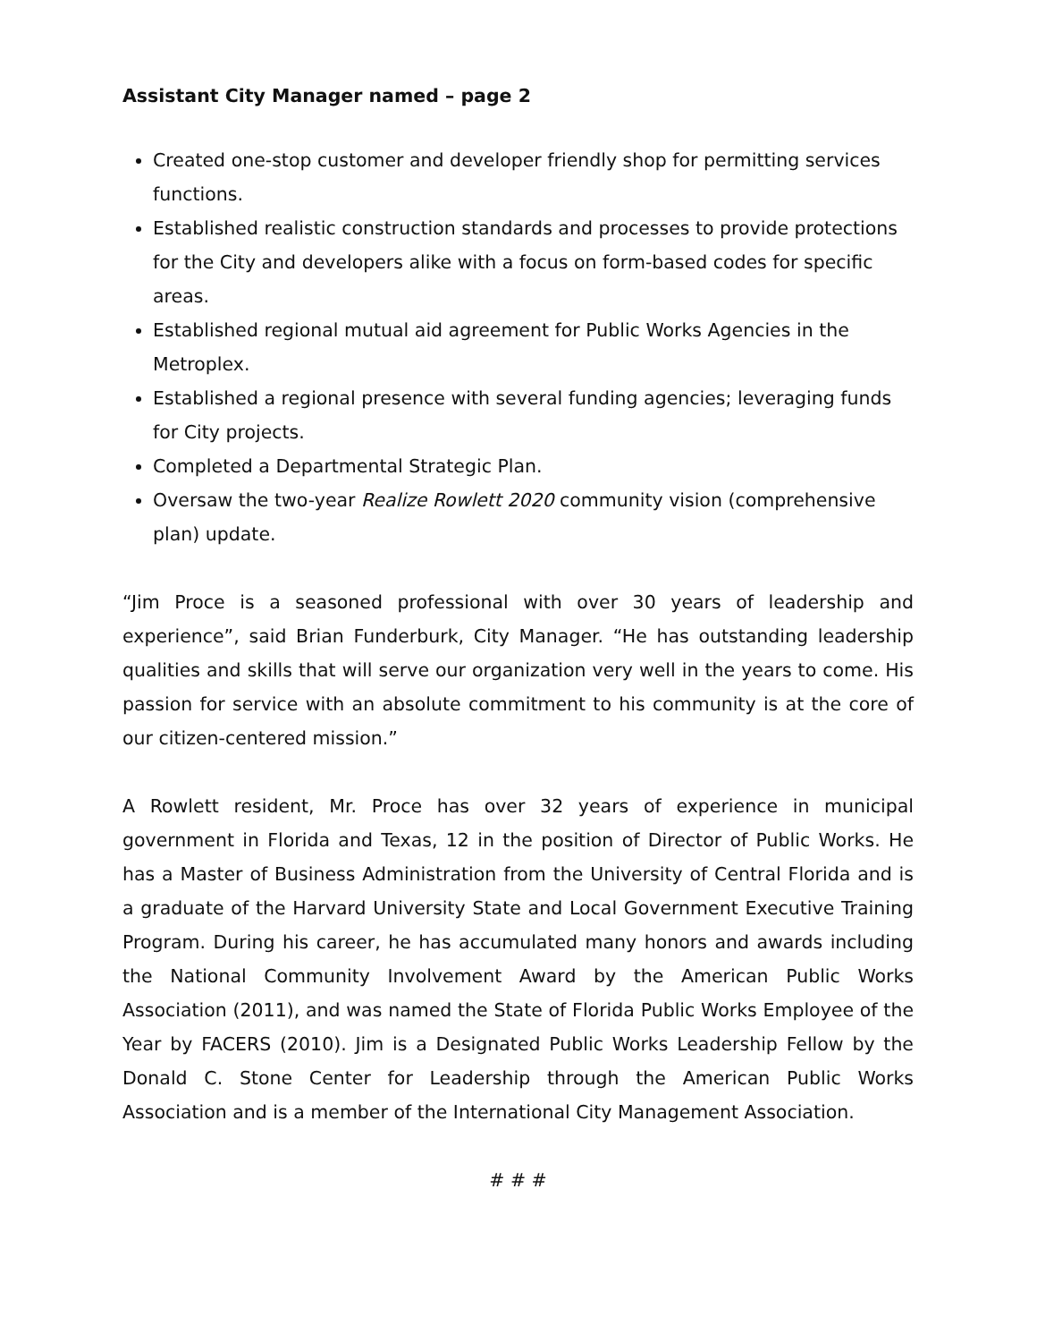Assistant City Manager named – page 2
Created one-stop customer and developer friendly shop for permitting services functions.
Established realistic construction standards and processes to provide protections for the City and developers alike with a focus on form-based codes for specific areas.
Established regional mutual aid agreement for Public Works Agencies in the Metroplex.
Established a regional presence with several funding agencies; leveraging funds for City projects.
Completed a Departmental Strategic Plan.
Oversaw the two-year Realize Rowlett 2020 community vision (comprehensive plan) update.
“Jim Proce is a seasoned professional with over 30 years of leadership and experience”, said Brian Funderburk, City Manager. “He has outstanding leadership qualities and skills that will serve our organization very well in the years to come. His passion for service with an absolute commitment to his community is at the core of our citizen-centered mission.”
A Rowlett resident, Mr. Proce has over 32 years of experience in municipal government in Florida and Texas, 12 in the position of Director of Public Works. He has a Master of Business Administration from the University of Central Florida and is a graduate of the Harvard University State and Local Government Executive Training Program. During his career, he has accumulated many honors and awards including the National Community Involvement Award by the American Public Works Association (2011), and was named the State of Florida Public Works Employee of the Year by FACERS (2010). Jim is a Designated Public Works Leadership Fellow by the Donald C. Stone Center for Leadership through the American Public Works Association and is a member of the International City Management Association.
# # #